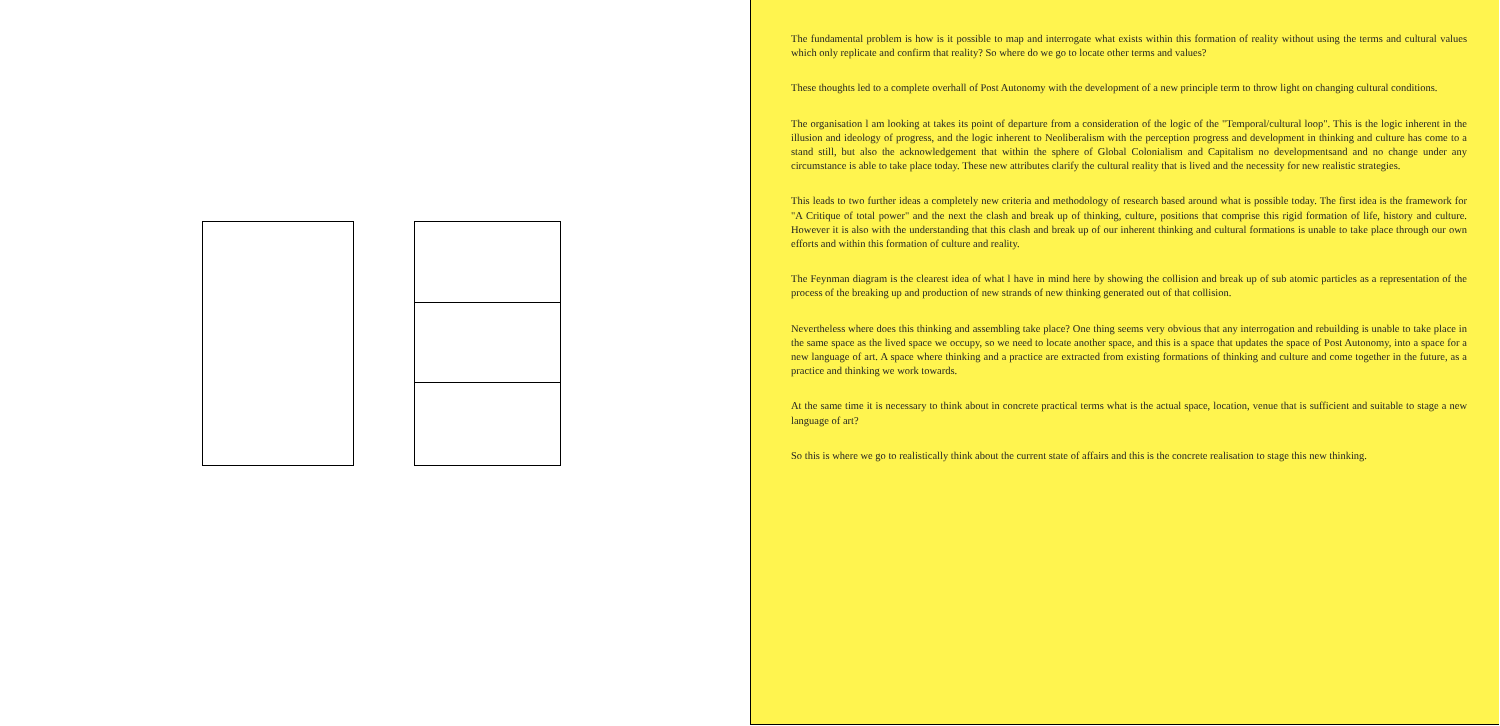The fundamental problem is how is it possible to map and interrogate what exists within this formation of reality without using the terms and cultural values which only replicate and confirm that reality? So where do we go to locate other terms and values?
These thoughts led to a complete overhall of Post Autonomy with the development of a new principle term to throw light on changing cultural conditions.
The organisation l am looking at takes its point of departure from a consideration of the logic of the "Temporal/cultural loop". This is the logic inherent in the illusion and ideology of progress, and the logic inherent to Neoliberalism with the perception progress and development in thinking and culture has come to a stand still, but also the acknowledgement that within the sphere of Global Colonialism and Capitalism no developmentsand and no change under any circumstance is able to take place today. These new attributes clarify the cultural reality that is lived and the necessity for new realistic strategies.
This leads to two further ideas a completely new criteria and methodology of research based around what is possible today. The first idea is the framework for "A Critique of total power" and the next the clash and break up of thinking, culture, positions that comprise this rigid formation of life, history and culture. However it is also with the understanding that this clash and break up of our inherent thinking and cultural formations is unable to take place through our own efforts and within this formation of culture and reality.
The Feynman diagram is the clearest idea of what l have in mind here by showing the collision and break up of sub atomic particles as a representation of the process of the breaking up and production of new strands of new thinking generated out of that collision.
Nevertheless where does this thinking and assembling take place? One thing seems very obvious that any interrogation and rebuilding is unable to take place in the same space as the lived space we occupy, so we need to locate another space, and this is a space that updates the space of Post Autonomy, into a space for a new language of art. A space where thinking and a practice are extracted from existing formations of thinking and culture and come together in the future, as a practice and thinking we work towards.
At the same time it is necessary to think about in concrete practical terms what is the actual space, location, venue that is sufficient and suitable to stage a new language of art?
So this is where we go to realistically think about the current state of affairs and this is the concrete realisation to stage this new thinking.